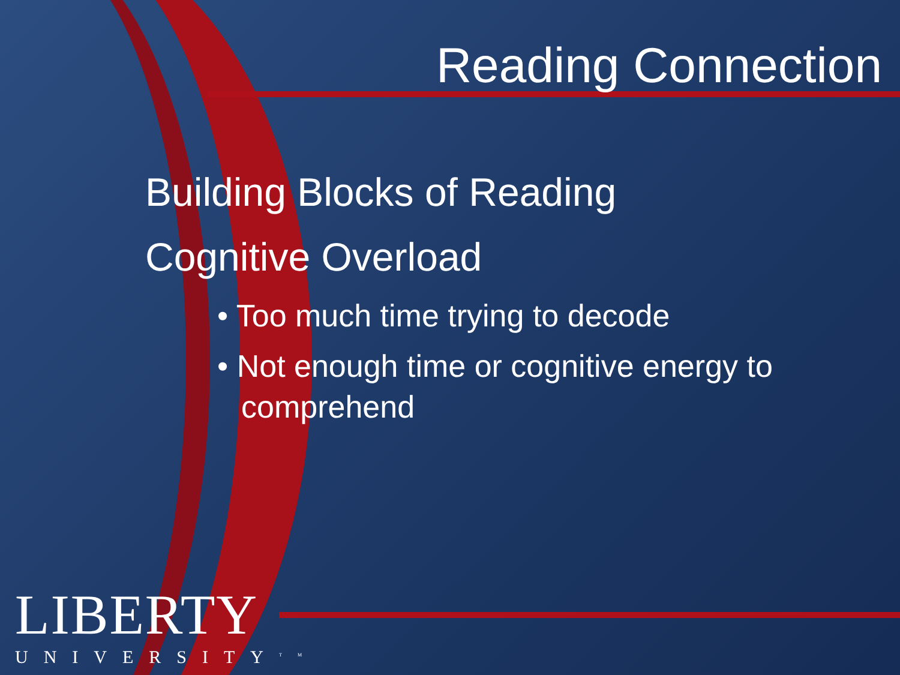Reading Connection
Building Blocks of Reading
Cognitive Overload
• Too much time trying to decode
• Not enough time or cognitive energy to comprehend
LIBERTY
UNIVERSITY<sup>TM</sup>